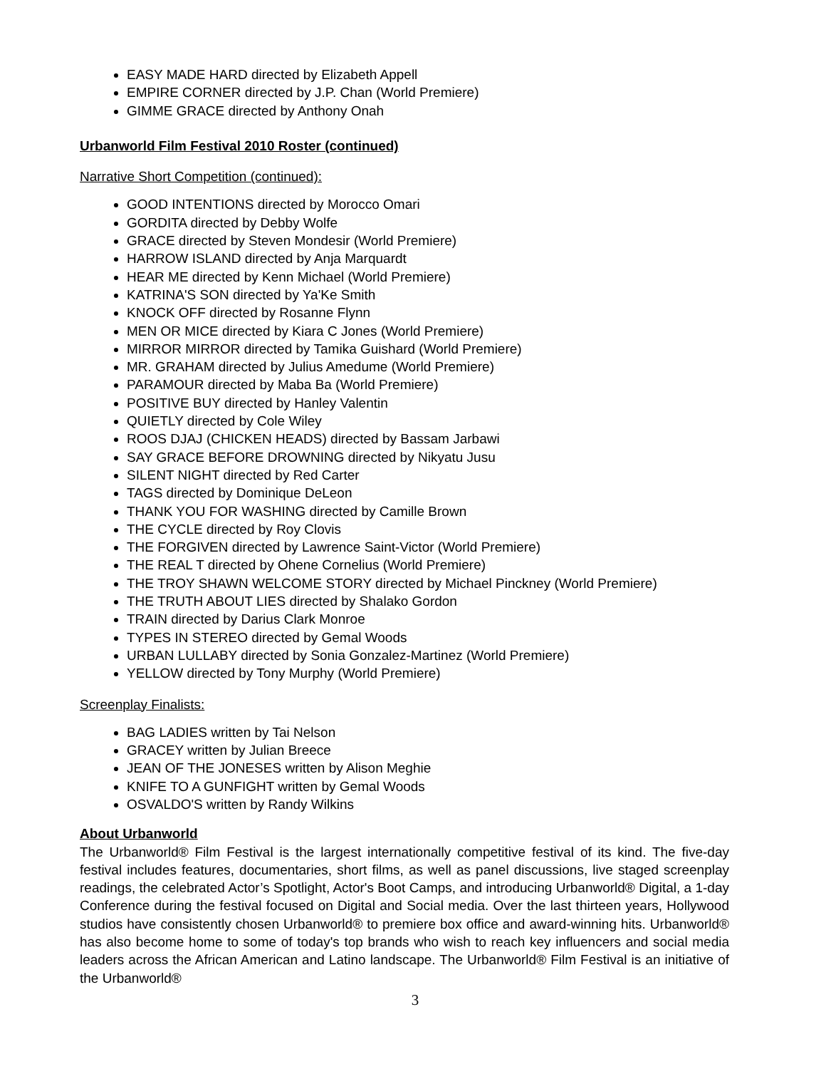EASY MADE HARD directed by Elizabeth Appell
EMPIRE CORNER directed by J.P. Chan (World Premiere)
GIMME GRACE directed by Anthony Onah
Urbanworld Film Festival 2010 Roster (continued)
Narrative Short Competition (continued):
GOOD INTENTIONS directed by Morocco Omari
GORDITA directed by Debby Wolfe
GRACE directed by Steven Mondesir (World Premiere)
HARROW ISLAND directed by Anja Marquardt
HEAR ME directed by Kenn Michael (World Premiere)
KATRINA'S SON directed by Ya'Ke Smith
KNOCK OFF directed by Rosanne Flynn
MEN OR MICE directed by Kiara C Jones (World Premiere)
MIRROR MIRROR directed by Tamika Guishard (World Premiere)
MR. GRAHAM directed by Julius Amedume (World Premiere)
PARAMOUR directed by Maba Ba (World Premiere)
POSITIVE BUY directed by Hanley Valentin
QUIETLY directed by Cole Wiley
ROOS DJAJ (CHICKEN HEADS) directed by Bassam Jarbawi
SAY GRACE BEFORE DROWNING directed by Nikyatu Jusu
SILENT NIGHT directed by Red Carter
TAGS directed by Dominique DeLeon
THANK YOU FOR WASHING directed by Camille Brown
THE CYCLE directed by Roy Clovis
THE FORGIVEN directed by Lawrence Saint-Victor (World Premiere)
THE REAL T directed by Ohene Cornelius (World Premiere)
THE TROY SHAWN WELCOME STORY directed by Michael Pinckney (World Premiere)
THE TRUTH ABOUT LIES directed by Shalako Gordon
TRAIN directed by Darius Clark Monroe
TYPES IN STEREO directed by Gemal Woods
URBAN LULLABY directed by Sonia Gonzalez-Martinez (World Premiere)
YELLOW directed by Tony Murphy (World Premiere)
Screenplay Finalists:
BAG LADIES written by Tai Nelson
GRACEY written by Julian Breece
JEAN OF THE JONESES written by Alison Meghie
KNIFE TO A GUNFIGHT written by Gemal Woods
OSVALDO'S written by Randy Wilkins
About Urbanworld
The Urbanworld® Film Festival is the largest internationally competitive festival of its kind. The five-day festival includes features, documentaries, short films, as well as panel discussions, live staged screenplay readings, the celebrated Actor’s Spotlight, Actor's Boot Camps, and introducing Urbanworld® Digital, a 1-day Conference during the festival focused on Digital and Social media. Over the last thirteen years, Hollywood studios have consistently chosen Urbanworld® to premiere box office and award-winning hits. Urbanworld® has also become home to some of today's top brands who wish to reach key influencers and social media leaders across the African American and Latino landscape. The Urbanworld® Film Festival is an initiative of the Urbanworld®
3